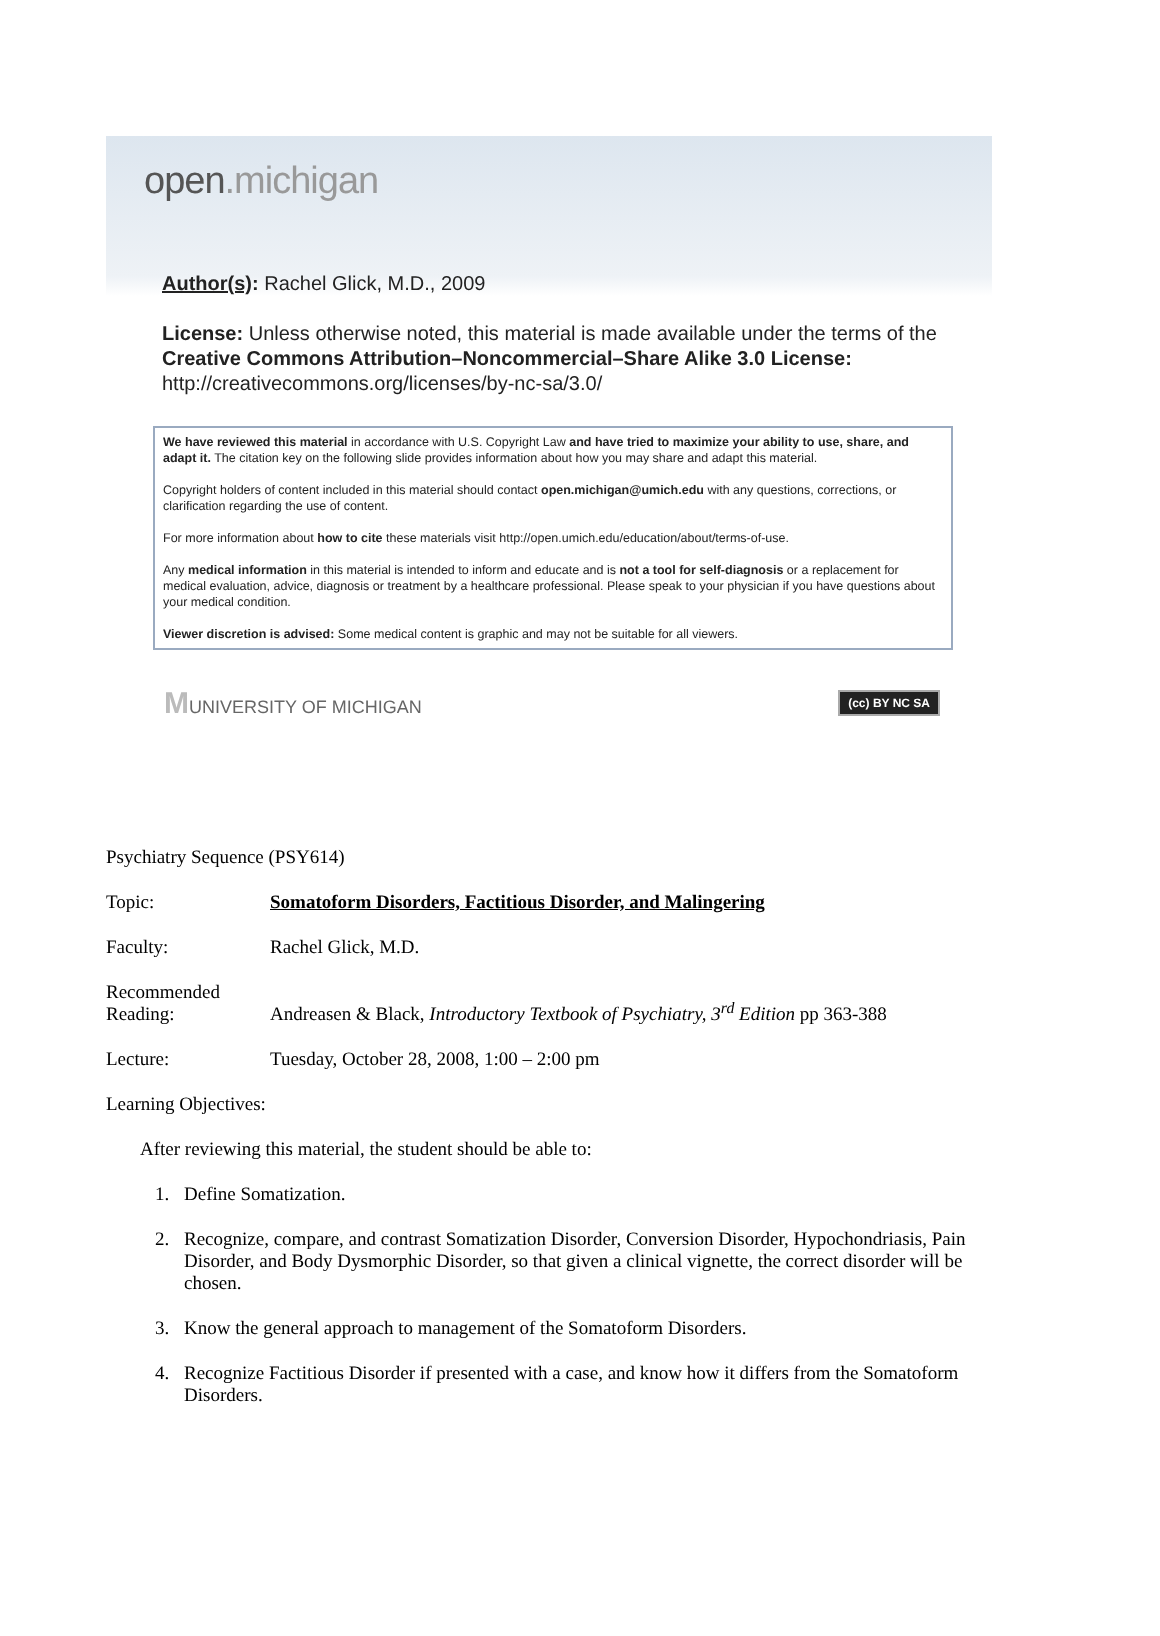open.michigan
Author(s): Rachel Glick, M.D., 2009
License: Unless otherwise noted, this material is made available under the terms of the Creative Commons Attribution–Noncommercial–Share Alike 3.0 License: http://creativecommons.org/licenses/by-nc-sa/3.0/
We have reviewed this material in accordance with U.S. Copyright Law and have tried to maximize your ability to use, share, and adapt it. The citation key on the following slide provides information about how you may share and adapt this material.
Copyright holders of content included in this material should contact open.michigan@umich.edu with any questions, corrections, or clarification regarding the use of content.
For more information about how to cite these materials visit http://open.umich.edu/education/about/terms-of-use.
Any medical information in this material is intended to inform and educate and is not a tool for self-diagnosis or a replacement for medical evaluation, advice, diagnosis or treatment by a healthcare professional. Please speak to your physician if you have questions about your medical condition.
Viewer discretion is advised: Some medical content is graphic and may not be suitable for all viewers.
MUNIVERSITY OF MICHIGAN
(cc) BY NC SA
Psychiatry Sequence (PSY614)
Topic: Somatoform Disorders, Factitious Disorder, and Malingering
Faculty: Rachel Glick, M.D.
Recommended
Reading:
Andreasen & Black, Introductory Textbook of Psychiatry, 3<sup>rd</sup> Edition pp 363-388
Lecture: Tuesday, October 28, 2008, 1:00 – 2:00 pm
Learning Objectives:
After reviewing this material, the student should be able to:
1. Define Somatization.
2. Recognize, compare, and contrast Somatization Disorder, Conversion Disorder, Hypochondriasis, Pain Disorder, and Body Dysmorphic Disorder, so that given a clinical vignette, the correct disorder will be chosen.
3. Know the general approach to management of the Somatoform Disorders.
4. Recognize Factitious Disorder if presented with a case, and know how it differs from the Somatoform Disorders.